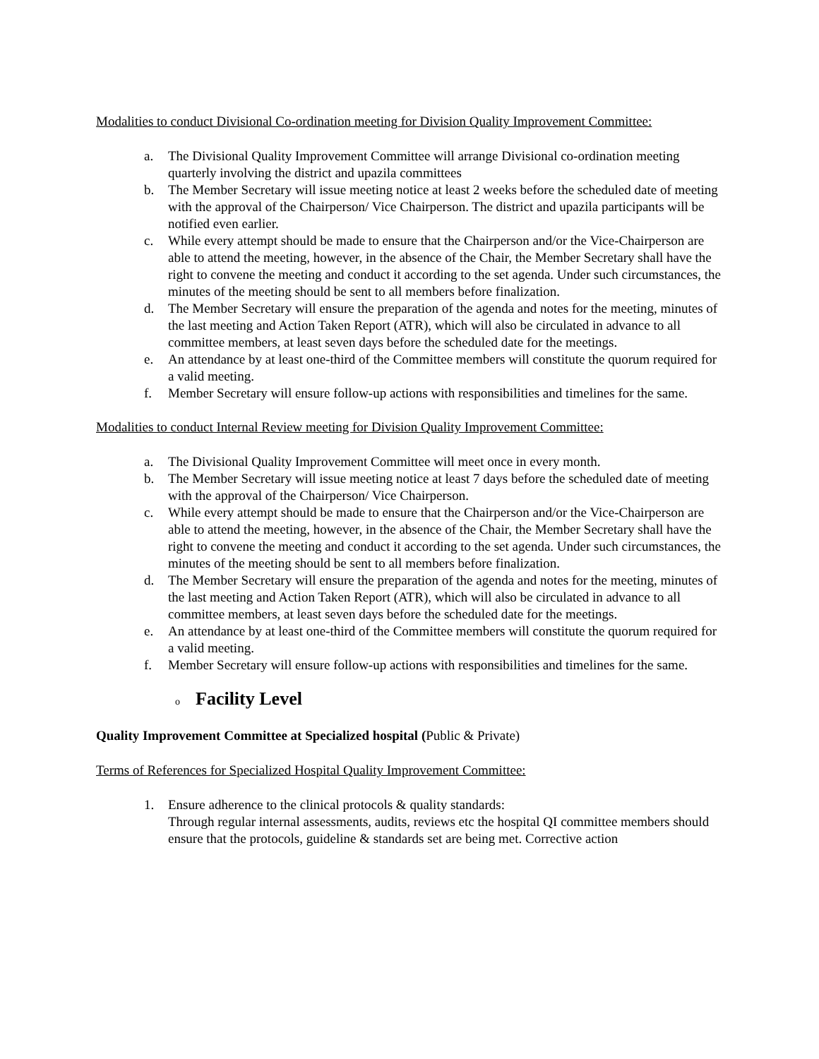Modalities to conduct Divisional Co-ordination meeting for Division Quality Improvement Committee:
a. The Divisional Quality Improvement Committee will arrange Divisional co-ordination meeting quarterly involving the district and upazila committees
b. The Member Secretary will issue meeting notice at least 2 weeks before the scheduled date of meeting with the approval of the Chairperson/ Vice Chairperson. The district and upazila participants will be notified even earlier.
c. While every attempt should be made to ensure that the Chairperson and/or the Vice-Chairperson are able to attend the meeting, however, in the absence of the Chair, the Member Secretary shall have the right to convene the meeting and conduct it according to the set agenda. Under such circumstances, the minutes of the meeting should be sent to all members before finalization.
d. The Member Secretary will ensure the preparation of the agenda and notes for the meeting, minutes of the last meeting and Action Taken Report (ATR), which will also be circulated in advance to all committee members, at least seven days before the scheduled date for the meetings.
e. An attendance by at least one-third of the Committee members will constitute the quorum required for a valid meeting.
f. Member Secretary will ensure follow-up actions with responsibilities and timelines for the same.
Modalities to conduct Internal Review meeting for Division Quality Improvement Committee:
a. The Divisional Quality Improvement Committee will meet once in every month.
b. The Member Secretary will issue meeting notice at least 7 days before the scheduled date of meeting with the approval of the Chairperson/ Vice Chairperson.
c. While every attempt should be made to ensure that the Chairperson and/or the Vice-Chairperson are able to attend the meeting, however, in the absence of the Chair, the Member Secretary shall have the right to convene the meeting and conduct it according to the set agenda. Under such circumstances, the minutes of the meeting should be sent to all members before finalization.
d. The Member Secretary will ensure the preparation of the agenda and notes for the meeting, minutes of the last meeting and Action Taken Report (ATR), which will also be circulated in advance to all committee members, at least seven days before the scheduled date for the meetings.
e. An attendance by at least one-third of the Committee members will constitute the quorum required for a valid meeting.
f. Member Secretary will ensure follow-up actions with responsibilities and timelines for the same.
o Facility Level
Quality Improvement Committee at Specialized hospital (Public & Private)
Terms of References for Specialized Hospital Quality Improvement Committee:
1. Ensure adherence to the clinical protocols & quality standards:
Through regular internal assessments, audits, reviews etc the hospital QI committee members should ensure that the protocols, guideline & standards set are being met. Corrective action